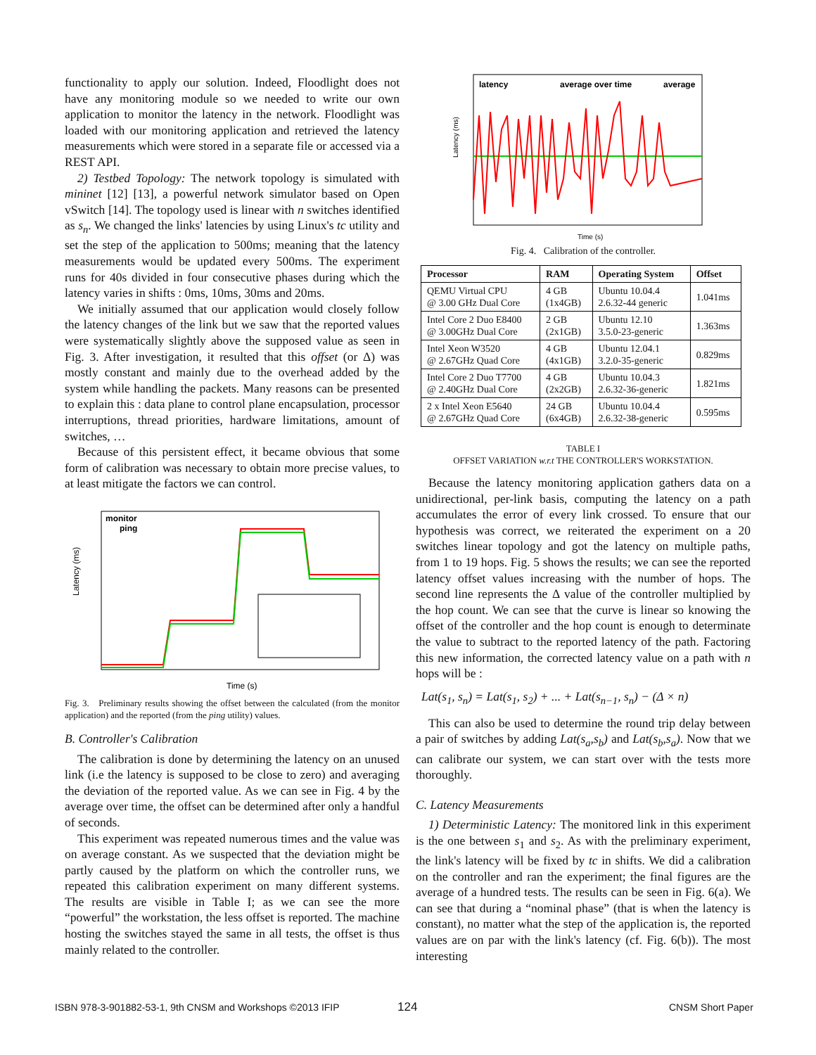functionality to apply our solution. Indeed, Floodlight does not have any monitoring module so we needed to write our own application to monitor the latency in the network. Floodlight was loaded with our monitoring application and retrieved the latency measurements which were stored in a separate file or accessed via a REST API.
2) Testbed Topology: The network topology is simulated with mininet [12] [13], a powerful network simulator based on Open vSwitch [14]. The topology used is linear with n switches identified as s<sub>n</sub>. We changed the links' latencies by using Linux's tc utility and set the step of the application to 500ms; meaning that the latency measurements would be updated every 500ms. The experiment runs for 40s divided in four consecutive phases during which the latency varies in shifts : 0ms, 10ms, 30ms and 20ms.
We initially assumed that our application would closely follow the latency changes of the link but we saw that the reported values were systematically slightly above the supposed value as seen in Fig. 3. After investigation, it resulted that this offset (or Δ) was mostly constant and mainly due to the overhead added by the system while handling the packets. Many reasons can be presented to explain this : data plane to control plane encapsulation, processor interruptions, thread priorities, hardware limitations, amount of switches, …
Because of this persistent effect, it became obvious that some form of calibration was necessary to obtain more precise values, to at least mitigate the factors we can control.
Latency (ms)
monitor
ping
Time (s)
Fig. 3. Preliminary results showing the offset between the calculated (from the monitor application) and the reported (from the ping utility) values.
B. Controller's Calibration
The calibration is done by determining the latency on an unused link (i.e the latency is supposed to be close to zero) and averaging the deviation of the reported value. As we can see in Fig. 4 by the average over time, the offset can be determined after only a handful of seconds.
This experiment was repeated numerous times and the value was on average constant. As we suspected that the deviation might be partly caused by the platform on which the controller runs, we repeated this calibration experiment on many different systems. The results are visible in Table I; as we can see the more “powerful” the workstation, the less offset is reported. The machine hosting the switches stayed the same in all tests, the offset is thus mainly related to the controller.
latency
average over time
average
Latency (ms)
Time (s)
Fig. 4. Calibration of the controller.
| Processor | RAM | Operating System | Offset |
| --- | --- | --- | --- |
| QEMU Virtual CPU @ 3.00 GHz Dual Core | 4 GB (1x4GB) | Ubuntu 10.04.4 2.6.32-44 generic | 1.041ms |
| Intel Core 2 Duo E8400 @ 3.00GHz Dual Core | 2 GB (2x1GB) | Ubuntu 12.10 3.5.0-23-generic | 1.363ms |
| Intel Xeon W3520 @ 2.67GHz Quad Core | 4 GB (4x1GB) | Ubuntu 12.04.1 3.2.0-35-generic | 0.829ms |
| Intel Core 2 Duo T7700 @ 2.40GHz Dual Core | 4 GB (2x2GB) | Ubuntu 10.04.3 2.6.32-36-generic | 1.821ms |
| 2 x Intel Xeon E5640 @ 2.67GHz Quad Core | 24 GB (6x4GB) | Ubuntu 10.04.4 2.6.32-38-generic | 0.595ms |
TABLE I
OFFSET VARIATION w.r.t THE CONTROLLER'S WORKSTATION.
Because the latency monitoring application gathers data on a unidirectional, per-link basis, computing the latency on a path accumulates the error of every link crossed. To ensure that our hypothesis was correct, we reiterated the experiment on a 20 switches linear topology and got the latency on multiple paths, from 1 to 19 hops. Fig. 5 shows the results; we can see the reported latency offset values increasing with the number of hops. The second line represents the Δ value of the controller multiplied by the hop count. We can see that the curve is linear so knowing the offset of the controller and the hop count is enough to determinate the value to subtract to the reported latency of the path. Factoring this new information, the corrected latency value on a path with n hops will be :
Lat(s<sub>1</sub>, s<sub>n</sub>) = Lat(s<sub>1</sub>, s<sub>2</sub>) + ... + Lat(s<sub>n−1</sub>, s<sub>n</sub>) − (Δ × n)
This can also be used to determine the round trip delay between a pair of switches by adding Lat(s<sub>a</sub>,s<sub>b</sub>) and Lat(s<sub>b</sub>,s<sub>a</sub>). Now that we can calibrate our system, we can start over with the tests more thoroughly.
C. Latency Measurements
1) Deterministic Latency: The monitored link in this experiment is the one between s<sub>1</sub> and s<sub>2</sub>. As with the preliminary experiment, the link's latency will be fixed by tc in shifts. We did a calibration on the controller and ran the experiment; the final figures are the average of a hundred tests. The results can be seen in Fig. 6(a). We can see that during a “nominal phase” (that is when the latency is constant), no matter what the step of the application is, the reported values are on par with the link's latency (cf. Fig. 6(b)). The most interesting
ISBN 978-3-901882-53-1, 9th CNSM and Workshops ©2013 IFIP
124 CNSM Short Paper